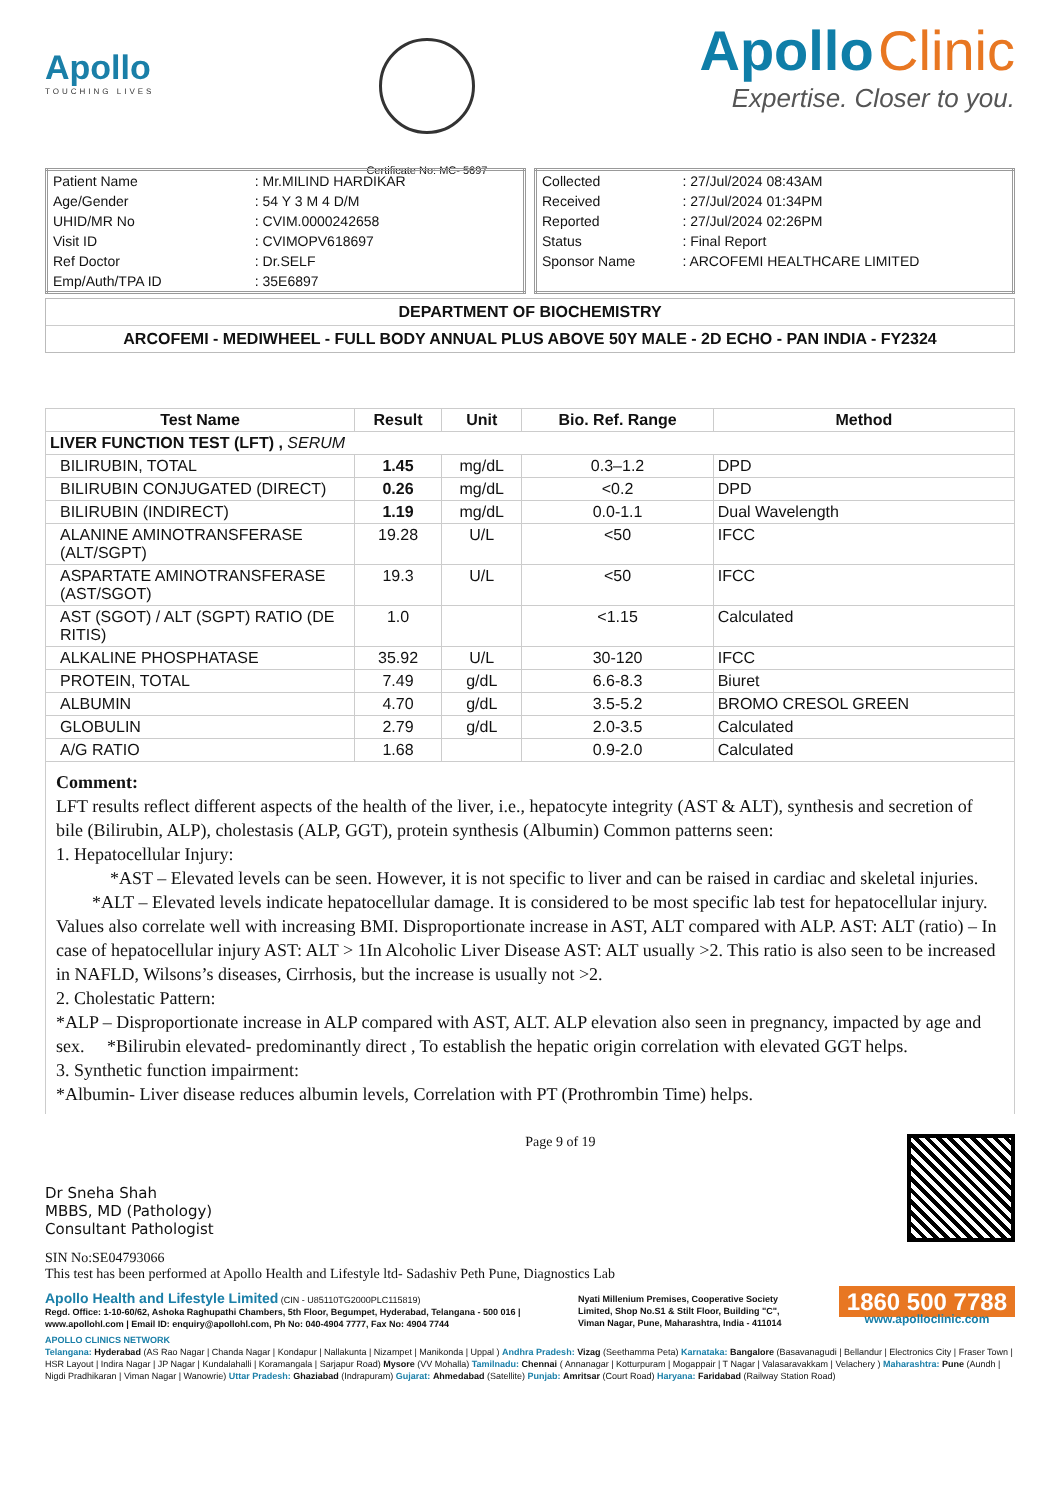Apollo
TOUCHING LIVES
Certificate No: MC- 5697
Apollo Clinic
Expertise. Closer to you.
| Patient Name | : Mr.MILIND HARDIKAR |
| Age/Gender | : 54 Y 3 M 4 D/M |
| UHID/MR No | : CVIM.0000242658 |
| Visit ID | : CVIMOPV618697 |
| Ref Doctor | : Dr.SELF |
| Emp/Auth/TPA ID | : 35E6897 |
| Collected | : 27/Jul/2024 08:43AM |
| Received | : 27/Jul/2024 01:34PM |
| Reported | : 27/Jul/2024 02:26PM |
| Status | : Final Report |
| Sponsor Name | : ARCOFEMI HEALTHCARE LIMITED |
DEPARTMENT OF BIOCHEMISTRY
ARCOFEMI - MEDIWHEEL - FULL BODY ANNUAL PLUS ABOVE 50Y MALE - 2D ECHO - PAN INDIA - FY2324
| Test Name | Result | Unit | Bio. Ref. Range | Method |
| --- | --- | --- | --- | --- |
| LIVER FUNCTION TEST (LFT) , SERUM | | | | |
| BILIRUBIN, TOTAL | 1.45 | mg/dL | 0.3–1.2 | DPD |
| BILIRUBIN CONJUGATED (DIRECT) | 0.26 | mg/dL | <0.2 | DPD |
| BILIRUBIN (INDIRECT) | 1.19 | mg/dL | 0.0-1.1 | Dual Wavelength |
| ALANINE AMINOTRANSFERASE (ALT/SGPT) | 19.28 | U/L | <50 | IFCC |
| ASPARTATE AMINOTRANSFERASE (AST/SGOT) | 19.3 | U/L | <50 | IFCC |
| AST (SGOT) / ALT (SGPT) RATIO (DE RITIS) | 1.0 | | <1.15 | Calculated |
| ALKALINE PHOSPHATASE | 35.92 | U/L | 30-120 | IFCC |
| PROTEIN, TOTAL | 7.49 | g/dL | 6.6-8.3 | Biuret |
| ALBUMIN | 4.70 | g/dL | 3.5-5.2 | BROMO CRESOL GREEN |
| GLOBULIN | 2.79 | g/dL | 2.0-3.5 | Calculated |
| A/G RATIO | 1.68 | | 0.9-2.0 | Calculated |
Comment:
LFT results reflect different aspects of the health of the liver, i.e., hepatocyte integrity (AST & ALT), synthesis and secretion of bile (Bilirubin, ALP), cholestasis (ALP, GGT), protein synthesis (Albumin) Common patterns seen:
1. Hepatocellular Injury:
*AST – Elevated levels can be seen. However, it is not specific to liver and can be raised in cardiac and skeletal injuries. *ALT – Elevated levels indicate hepatocellular damage. It is considered to be most specific lab test for hepatocellular injury. Values also correlate well with increasing BMI. Disproportionate increase in AST, ALT compared with ALP. AST: ALT (ratio) – In case of hepatocellular injury AST: ALT > 1In Alcoholic Liver Disease AST: ALT usually >2. This ratio is also seen to be increased in NAFLD, Wilsons’s diseases, Cirrhosis, but the increase is usually not >2.
2. Cholestatic Pattern:
*ALP – Disproportionate increase in ALP compared with AST, ALT. ALP elevation also seen in pregnancy, impacted by age and sex. *Bilirubin elevated- predominantly direct , To establish the hepatic origin correlation with elevated GGT helps.
3. Synthetic function impairment:
*Albumin- Liver disease reduces albumin levels, Correlation with PT (Prothrombin Time) helps.
Dr Sneha Shah
MBBS, MD (Pathology)
Consultant Pathologist
Page 9 of 19
SIN No:SE04793066
This test has been performed at Apollo Health and Lifestyle ltd- Sadashiv Peth Pune, Diagnostics Lab
Apollo Health and Lifestyle Limited (CIN - U85110TG2000PLC115819)
Regd. Office: 1-10-60/62, Ashoka Raghupathi Chambers, 5th Floor, Begumpet, Hyderabad, Telangana - 500 016 |
www.apollohl.com | Email ID: enquiry@apollohl.com, Ph No: 040-4904 7777, Fax No: 4904 7744
Nyati Millenium Premises, Cooperative Society
Limited, Shop No.S1 & Stilt Floor, Building "C",
Viman Nagar, Pune, Maharashtra, India - 411014
1860 500 7788
www.apolloclinic.com
APOLLO CLINICS NETWORK
Telangana: Hyderabad (AS Rao Nagar | Chanda Nagar | Kondapur | Nallakunta | Nizampet | Manikonda | Uppal ) Andhra Pradesh: Vizag (Seethamma Peta) Karnataka: Bangalore (Basavanagudi | Bellandur | Electronics City | Fraser Town | HSR Layout | Indira Nagar | JP Nagar | Kundalahalli | Koramangala | Sarjapur Road) Mysore (VV Mohalla) Tamilnadu: Chennai ( Annanagar | Kotturpuram | Mogappair | T Nagar | Valasaravakkam | Velachery ) Maharashtra: Pune (Aundh | Nigdi Pradhikaran | Viman Nagar | Wanowrie) Uttar Pradesh: Ghaziabad (Indrapuram) Gujarat: Ahmedabad (Satellite) Punjab: Amritsar (Court Road) Haryana: Faridabad (Railway Station Road)